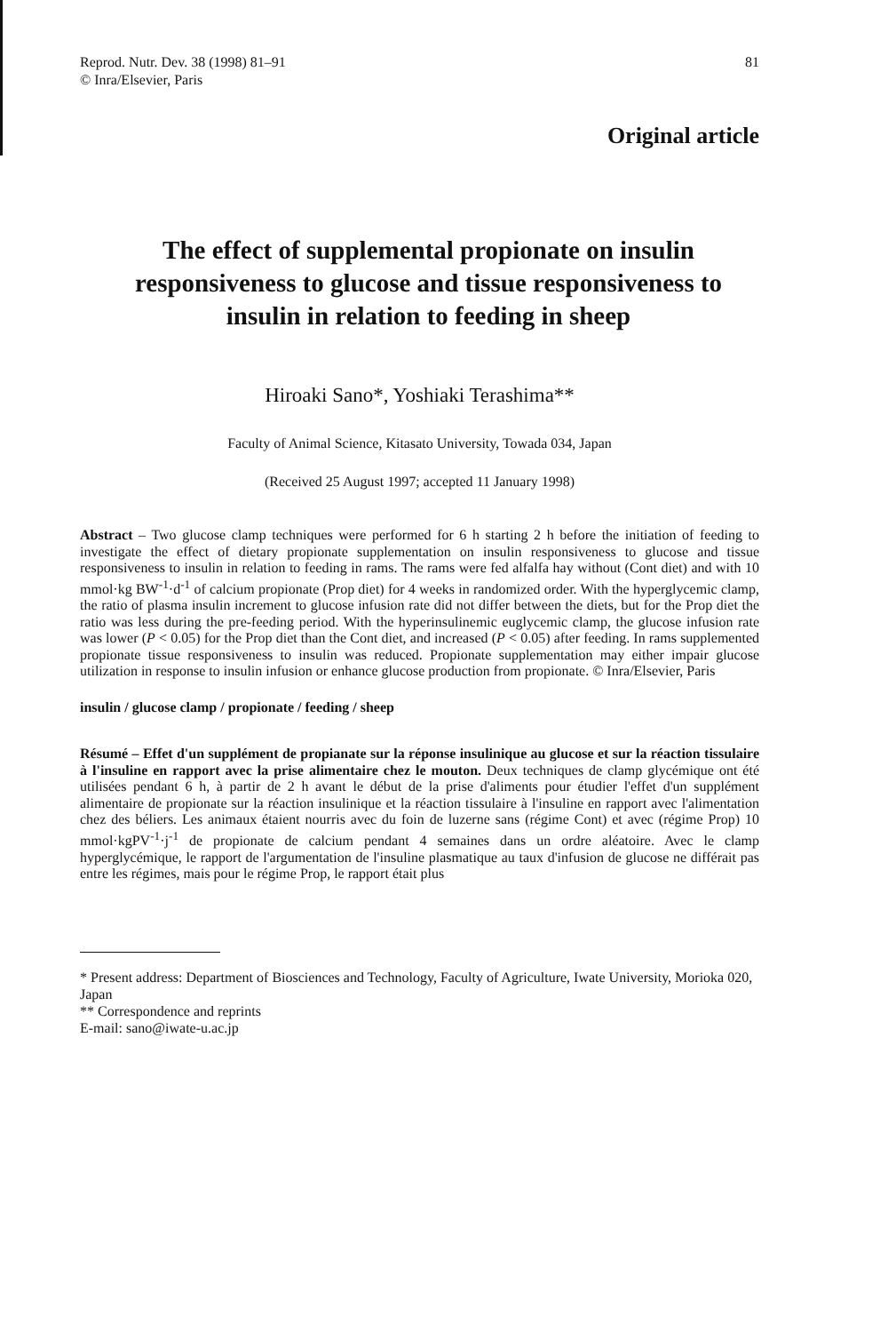Reprod. Nutr. Dev. 38 (1998) 81–91
© Inra/Elsevier, Paris
81
Original article
The effect of supplemental propionate on insulin responsiveness to glucose and tissue responsiveness to insulin in relation to feeding in sheep
Hiroaki Sano*, Yoshiaki Terashima**
Faculty of Animal Science, Kitasato University, Towada 034, Japan
(Received 25 August 1997; accepted 11 January 1998)
Abstract – Two glucose clamp techniques were performed for 6 h starting 2 h before the initiation of feeding to investigate the effect of dietary propionate supplementation on insulin responsiveness to glucose and tissue responsiveness to insulin in relation to feeding in rams. The rams were fed alfalfa hay without (Cont diet) and with 10 mmol·kg BW<sup>-1</sup>·d<sup>-1</sup> of calcium propionate (Prop diet) for 4 weeks in randomized order. With the hyperglycemic clamp, the ratio of plasma insulin increment to glucose infusion rate did not differ between the diets, but for the Prop diet the ratio was less during the pre-feeding period. With the hyperinsulinemic euglycemic clamp, the glucose infusion rate was lower (P < 0.05) for the Prop diet than the Cont diet, and increased (P < 0.05) after feeding. In rams supplemented propionate tissue responsiveness to insulin was reduced. Propionate supplementation may either impair glucose utilization in response to insulin infusion or enhance glucose production from propionate. © Inra/Elsevier, Paris
insulin / glucose clamp / propionate / feeding / sheep
Résumé – Effet d'un supplément de propianate sur la réponse insulinique au glucose et sur la réaction tissulaire à l'insuline en rapport avec la prise alimentaire chez le mouton. Deux techniques de clamp glycémique ont été utilisées pendant 6 h, à partir de 2 h avant le début de la prise d'aliments pour étudier l'effet d'un supplément alimentaire de propionate sur la réaction insulinique et la réaction tissulaire à l'insuline en rapport avec l'alimentation chez des béliers. Les animaux étaient nourris avec du foin de luzerne sans (régime Cont) et avec (régime Prop) 10 mmol·kgPV<sup>-1</sup>·j<sup>-1</sup> de propionate de calcium pendant 4 semaines dans un ordre aléatoire. Avec le clamp hyperglycémique, le rapport de l'argumentation de l'insuline plasmatique au taux d'infusion de glucose ne différait pas entre les régimes, mais pour le régime Prop, le rapport était plus
* Present address: Department of Biosciences and Technology, Faculty of Agriculture, Iwate University, Morioka 020, Japan
** Correspondence and reprints
E-mail: sano@iwate-u.ac.jp